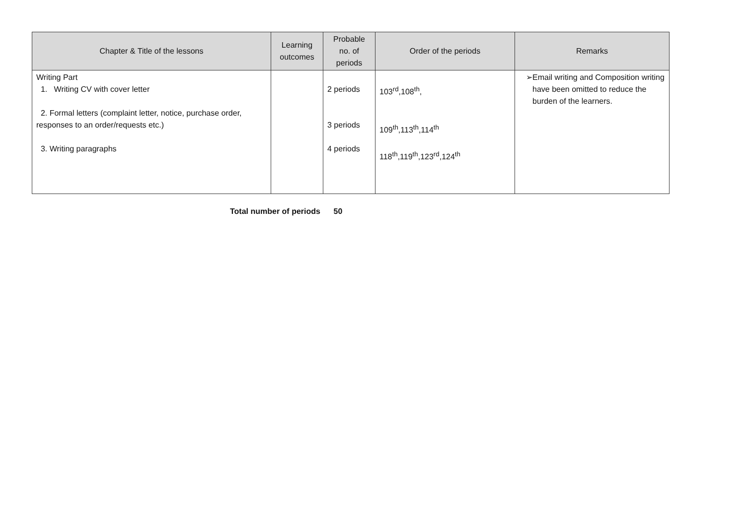| Chapter & Title of the lessons | Learning outcomes | Probable no. of periods | Order of the periods | Remarks |
| --- | --- | --- | --- | --- |
| Writing Part 1. Writing CV with cover letter 2. Formal letters (complaint letter, notice, purchase order, responses to an order/requests etc.) 3. Writing paragraphs | | 2 periods 3 periods 4 periods | 103<sup>rd</sup>,108<sup>th</sup>, 109<sup>th</sup>,113<sup>th</sup>,114<sup>th</sup> 118<sup>th</sup>,119<sup>th</sup>,123<sup>rd</sup>,124<sup>th</sup> | ➢ Email writing and Composition writing have been omitted to reduce the burden of the learners. |
Total number of periods 50